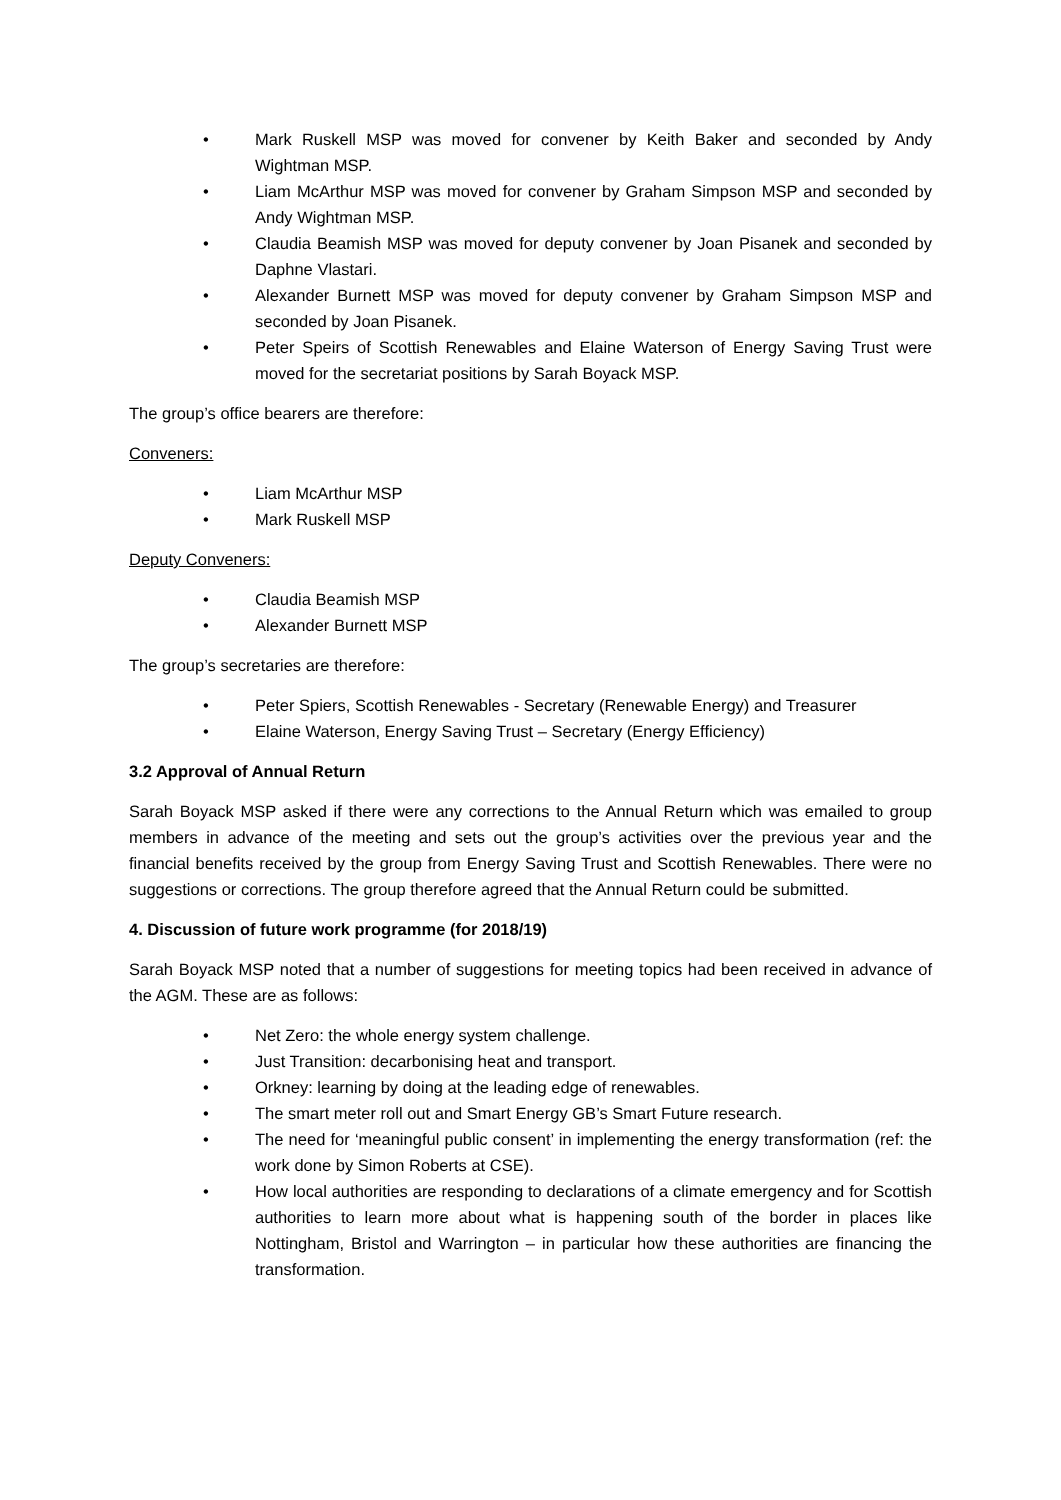• Mark Ruskell MSP was moved for convener by Keith Baker and seconded by Andy Wightman MSP.
• Liam McArthur MSP was moved for convener by Graham Simpson MSP and seconded by Andy Wightman MSP.
• Claudia Beamish MSP was moved for deputy convener by Joan Pisanek and seconded by Daphne Vlastari.
• Alexander Burnett MSP was moved for deputy convener by Graham Simpson MSP and seconded by Joan Pisanek.
• Peter Speirs of Scottish Renewables and Elaine Waterson of Energy Saving Trust were moved for the secretariat positions by Sarah Boyack MSP.
The group’s office bearers are therefore:
Conveners:
• Liam McArthur MSP
• Mark Ruskell MSP
Deputy Conveners:
• Claudia Beamish MSP
• Alexander Burnett MSP
The group’s secretaries are therefore:
• Peter Spiers, Scottish Renewables - Secretary (Renewable Energy) and Treasurer
• Elaine Waterson, Energy Saving Trust – Secretary (Energy Efficiency)
3.2 Approval of Annual Return
Sarah Boyack MSP asked if there were any corrections to the Annual Return which was emailed to group members in advance of the meeting and sets out the group’s activities over the previous year and the financial benefits received by the group from Energy Saving Trust and Scottish Renewables. There were no suggestions or corrections. The group therefore agreed that the Annual Return could be submitted.
4. Discussion of future work programme (for 2018/19)
Sarah Boyack MSP noted that a number of suggestions for meeting topics had been received in advance of the AGM. These are as follows:
• Net Zero: the whole energy system challenge.
• Just Transition: decarbonising heat and transport.
• Orkney: learning by doing at the leading edge of renewables.
• The smart meter roll out and Smart Energy GB’s Smart Future research.
• The need for ‘meaningful public consent’ in implementing the energy transformation (ref: the work done by Simon Roberts at CSE).
• How local authorities are responding to declarations of a climate emergency and for Scottish authorities to learn more about what is happening south of the border in places like Nottingham, Bristol and Warrington – in particular how these authorities are financing the transformation.